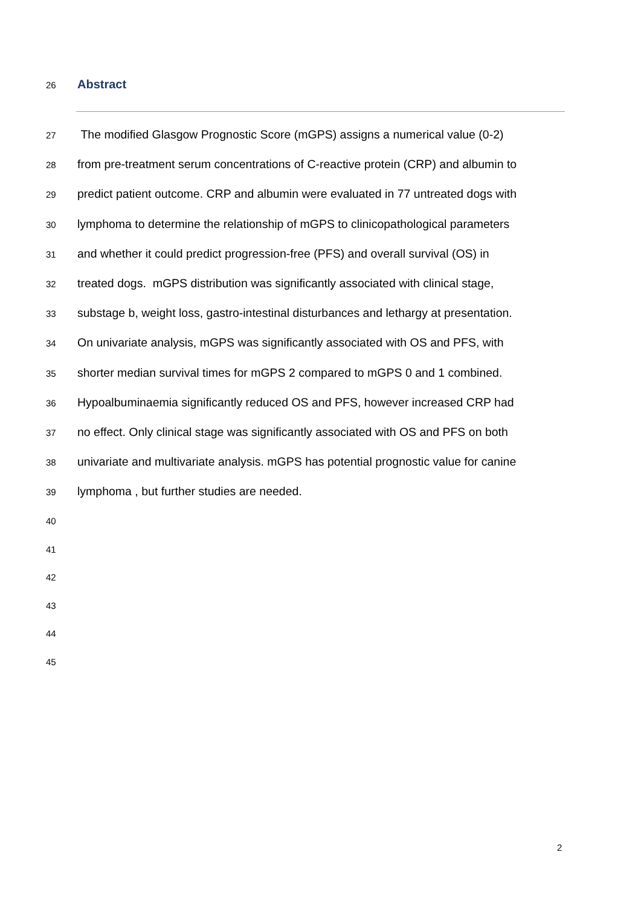26 Abstract
27 The modified Glasgow Prognostic Score (mGPS) assigns a numerical value (0-2)
28 from pre-treatment serum concentrations of C-reactive protein (CRP) and albumin to
29 predict patient outcome. CRP and albumin were evaluated in 77 untreated dogs with
30 lymphoma to determine the relationship of mGPS to clinicopathological parameters
31 and whether it could predict progression-free (PFS) and overall survival (OS) in
32 treated dogs. mGPS distribution was significantly associated with clinical stage,
33 substage b, weight loss, gastro-intestinal disturbances and lethargy at presentation.
34 On univariate analysis, mGPS was significantly associated with OS and PFS, with
35 shorter median survival times for mGPS 2 compared to mGPS 0 and 1 combined.
36 Hypoalbuminaemia significantly reduced OS and PFS, however increased CRP had
37 no effect. Only clinical stage was significantly associated with OS and PFS on both
38 univariate and multivariate analysis. mGPS has potential prognostic value for canine
39 lymphoma , but further studies are needed.
40
41
42
43
44
45
2